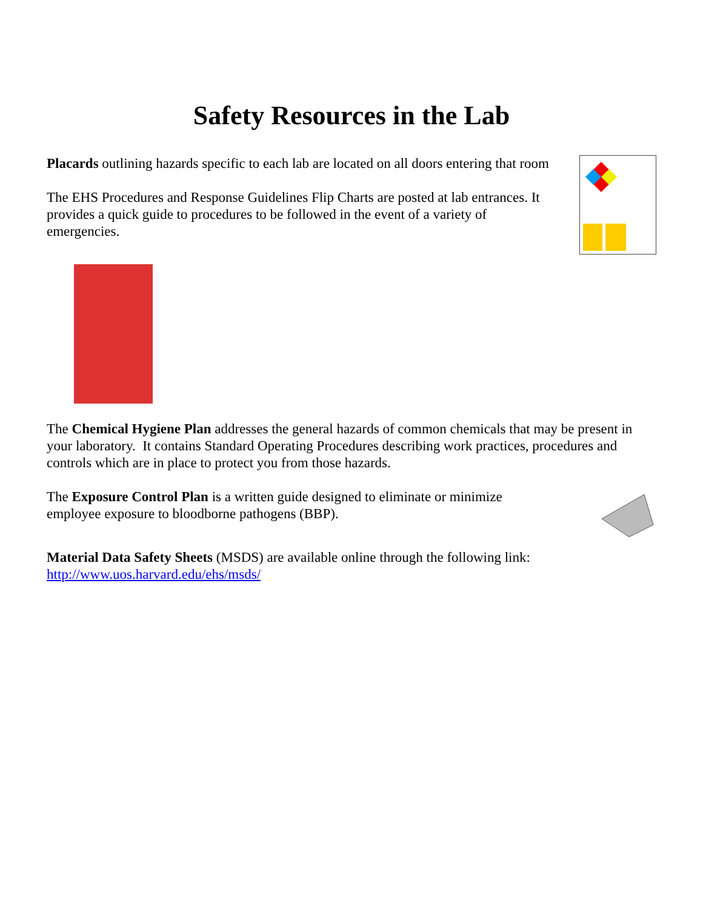Safety Resources in the Lab
Placards outlining hazards specific to each lab are located on all doors entering that room
The EHS Procedures and Response Guidelines Flip Charts are posted at lab entrances. It provides a quick guide to procedures to be followed in the event of a variety of emergencies.
The Chemical Hygiene Plan addresses the general hazards of common chemicals that may be present in your laboratory. It contains Standard Operating Procedures describing work practices, procedures and controls which are in place to protect you from those hazards.
The Exposure Control Plan is a written guide designed to eliminate or minimize employee exposure to bloodborne pathogens (BBP).
Material Data Safety Sheets (MSDS) are available online through the following link: http://www.uos.harvard.edu/ehs/msds/